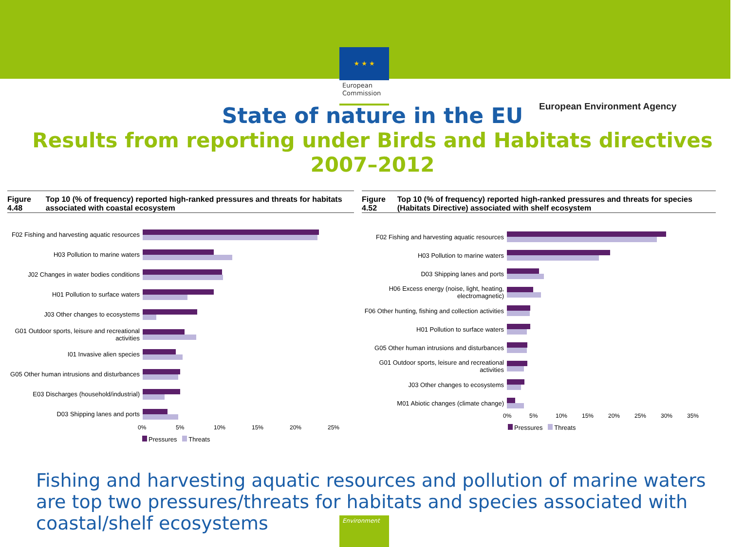★ ★ ★
European Commission
European Environment Agency
State of nature in the EU
Results from reporting under Birds and Habitats directives 2007–2012
Figure 4.48 Top 10 (% of frequency) reported high-ranked pressures and threats for habitats associated with coastal ecosystem
F02 Fishing and harvesting aquatic resources
H03 Pollution to marine waters
J02 Changes in water bodies conditions
H01 Pollution to surface waters
J03 Other changes to ecosystems
G01 Outdoor sports, leisure and recreational activities
I01 Invasive alien species
G05 Other human intrusions and disturbances
E03 Discharges (household/industrial)
D03 Shipping lanes and ports
0% 5% 10% 15% 20% 25%
Pressures Threats
Figure 4.52 Top 10 (% of frequency) reported high-ranked pressures and threats for species (Habitats Directive) associated with shelf ecosystem
F02 Fishing and harvesting aquatic resources
H03 Pollution to marine waters
D03 Shipping lanes and ports
H06 Excess energy (noise, light, heating, electromagnetic)
F06 Other hunting, fishing and collection activities
H01 Pollution to surface waters
G05 Other human intrusions and disturbances
G01 Outdoor sports, leisure and recreational activities
J03 Other changes to ecosystems
M01 Abiotic changes (climate change)
0% 5% 10% 15% 20% 25% 30% 35%
Pressures Threats
Fishing and harvesting aquatic resources and pollution of marine waters are top two pressures/threats for habitats and species associated with coastal/shelf ecosystems
Environment